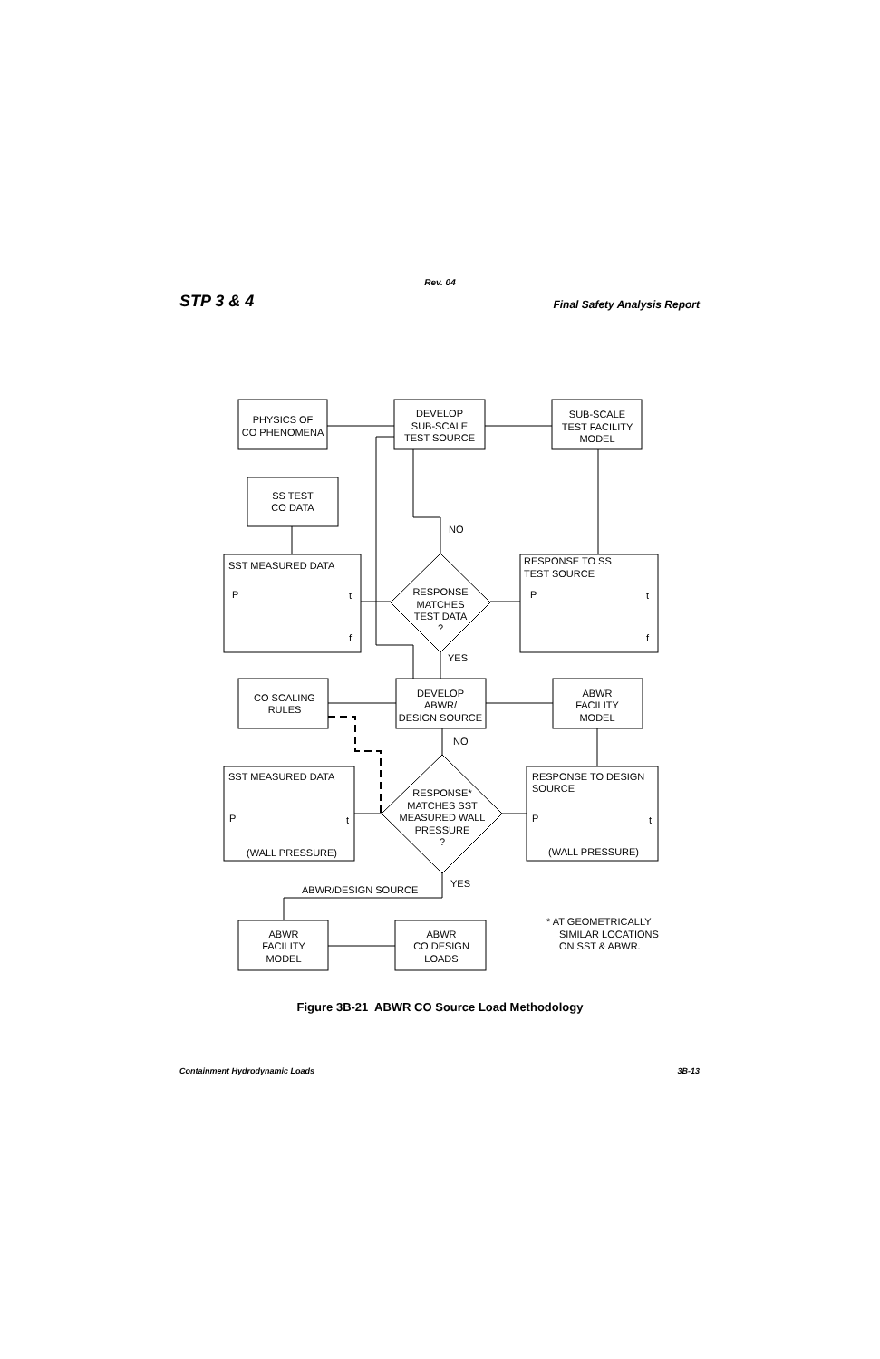Rev. 04
STP 3 & 4 Final Safety Analysis Report
PHYSICS OF
CO PHENOMENA
DEVELOP
SUB-SCALE
TEST SOURCE
SUB-SCALE
TEST FACILITY
MODEL
SS TEST
CO DATA
SST MEASURED DATA
P
t
f
RESPONSE TO SS
TEST SOURCE
P
t
f
NO
RESPONSE
MATCHES
TEST DATA
?
YES
CO SCALING
RULES
DEVELOP
ABWR/
DESIGN SOURCE
ABWR
FACILITY
MODEL
NO
SST MEASURED DATA
P
t
(WALL PRESSURE)
RESPONSE*
MATCHES SST
MEASURED WALL
PRESSURE
?
RESPONSE TO DESIGN
SOURCE
P
t
(WALL PRESSURE)
YES
ABWR/DESIGN SOURCE
ABWR
FACILITY
MODEL
ABWR
CO DESIGN
LOADS
* AT GEOMETRICALLY
SIMILAR LOCATIONS
ON SST & ABWR.
Figure 3B-21 ABWR CO Source Load Methodology
Containment Hydrodynamic Loads 3B-13